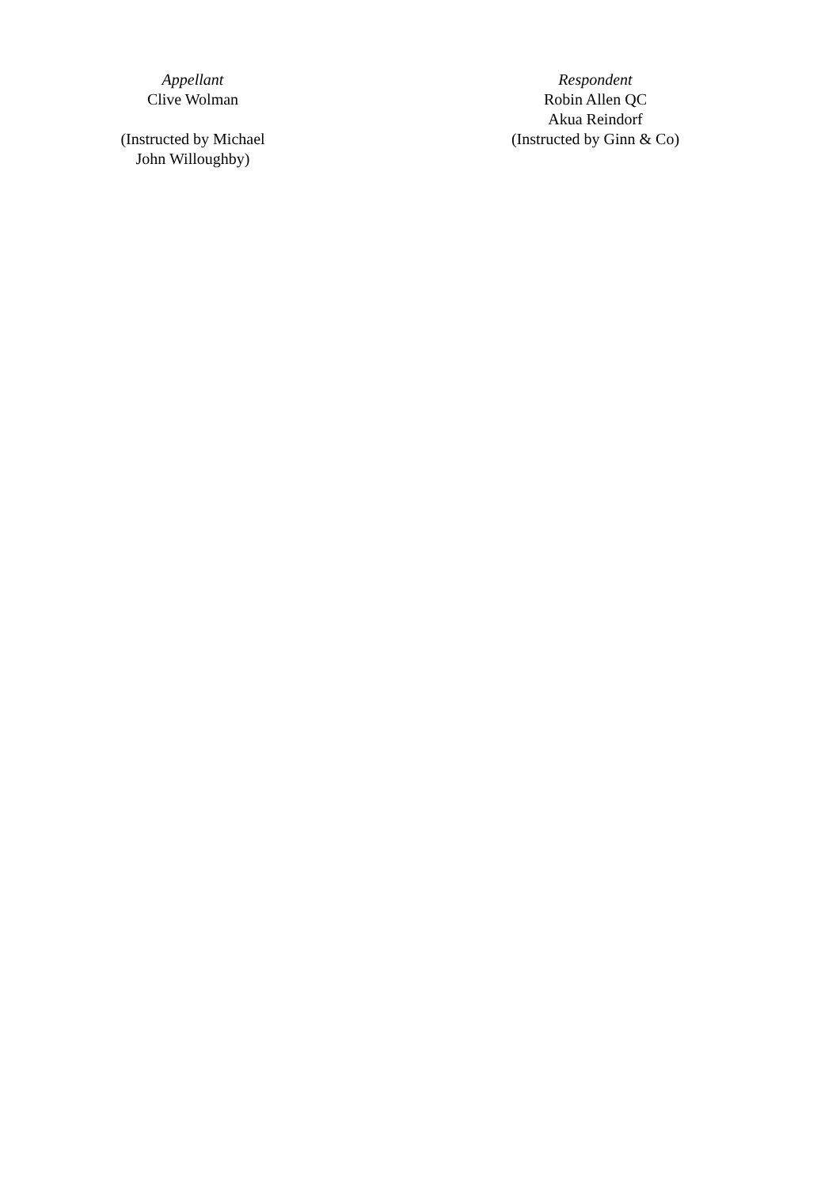| Appellant Clive Wolman (Instructed by Michael John Willoughby) | Respondent Robin Allen QC Akua Reindorf (Instructed by Ginn & Co) |